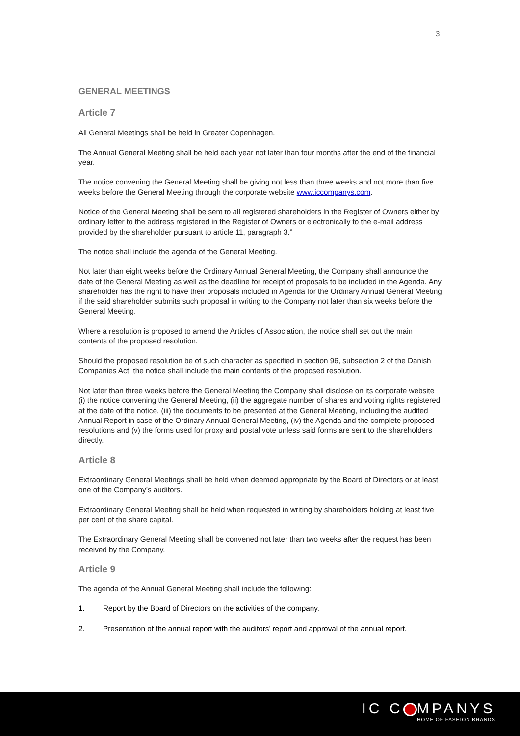3
GENERAL MEETINGS
Article 7
All General Meetings shall be held in Greater Copenhagen.
The Annual General Meeting shall be held each year not later than four months after the end of the financial year.
The notice convening the General Meeting shall be giving not less than three weeks and not more than five weeks before the General Meeting through the corporate website www.iccompanys.com.
Notice of the General Meeting shall be sent to all registered shareholders in the Register of Owners either by ordinary letter to the address registered in the Register of Owners or electronically to the e-mail address provided by the shareholder pursuant to article 11, paragraph 3.”
The notice shall include the agenda of the General Meeting.
Not later than eight weeks before the Ordinary Annual General Meeting, the Company shall announce the date of the General Meeting as well as the deadline for receipt of proposals to be included in the Agenda. Any shareholder has the right to have their proposals included in Agenda for the Ordinary Annual General Meeting if the said shareholder submits such proposal in writing to the Company not later than six weeks before the General Meeting.
Where a resolution is proposed to amend the Articles of Association, the notice shall set out the main contents of the proposed resolution.
Should the proposed resolution be of such character as specified in section 96, subsection 2 of the Danish Companies Act, the notice shall include the main contents of the proposed resolution.
Not later than three weeks before the General Meeting the Company shall disclose on its corporate website (i) the notice convening the General Meeting, (ii) the aggregate number of shares and voting rights registered at the date of the notice, (iii) the documents to be presented at the General Meeting, including the audited Annual Report in case of the Ordinary Annual General Meeting, (iv) the Agenda and the complete proposed resolutions and (v) the forms used for proxy and postal vote unless said forms are sent to the shareholders directly.
Article 8
Extraordinary General Meetings shall be held when deemed appropriate by the Board of Directors or at least one of the Company’s auditors.
Extraordinary General Meeting shall be held when requested in writing by shareholders holding at least five per cent of the share capital.
The Extraordinary General Meeting shall be convened not later than two weeks after the request has been received by the Company.
Article 9
The agenda of the Annual General Meeting shall include the following:
1. Report by the Board of Directors on the activities of the company.
2. Presentation of the annual report with the auditors’ report and approval of the annual report.
IC C MPANYS
HOME OF FASHION BRANDS